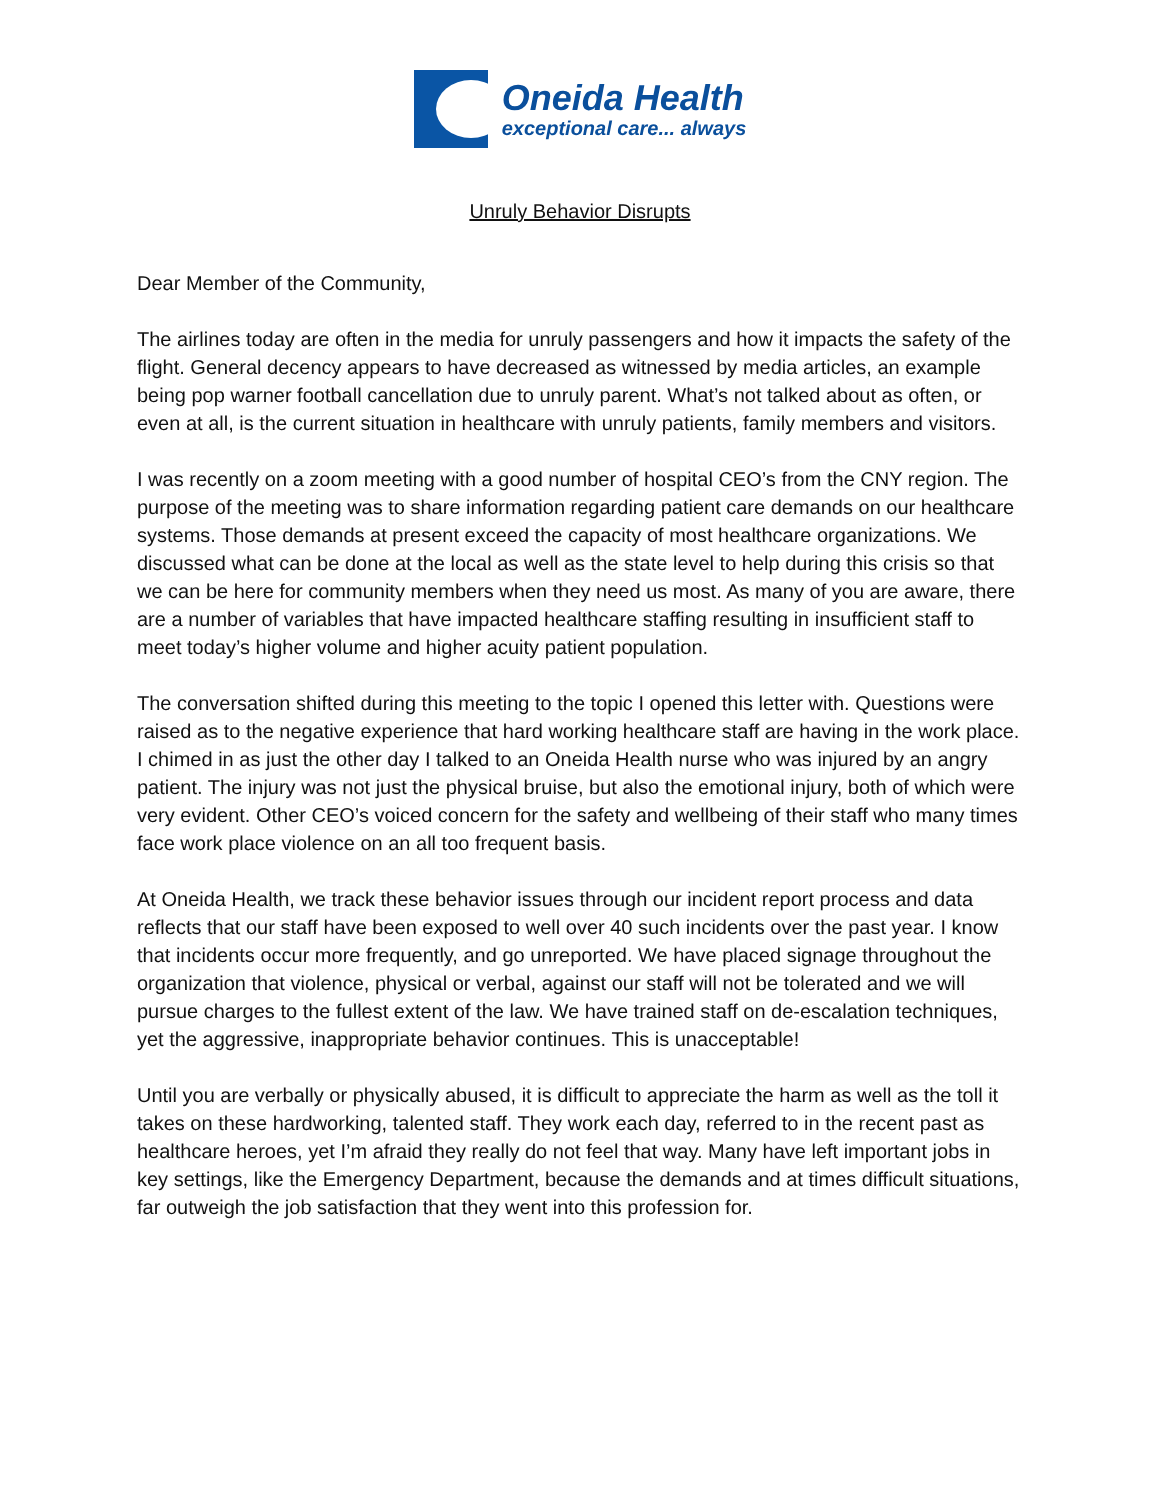Oneida Health
exceptional care... always
Unruly Behavior Disrupts
Dear Member of the Community,
The airlines today are often in the media for unruly passengers and how it impacts the safety of the flight. General decency appears to have decreased as witnessed by media articles, an example being pop warner football cancellation due to unruly parent. What’s not talked about as often, or even at all, is the current situation in healthcare with unruly patients, family members and visitors.
I was recently on a zoom meeting with a good number of hospital CEO’s from the CNY region. The purpose of the meeting was to share information regarding patient care demands on our healthcare systems. Those demands at present exceed the capacity of most healthcare organizations. We discussed what can be done at the local as well as the state level to help during this crisis so that we can be here for community members when they need us most. As many of you are aware, there are a number of variables that have impacted healthcare staffing resulting in insufficient staff to meet today’s higher volume and higher acuity patient population.
The conversation shifted during this meeting to the topic I opened this letter with. Questions were raised as to the negative experience that hard working healthcare staff are having in the work place. I chimed in as just the other day I talked to an Oneida Health nurse who was injured by an angry patient. The injury was not just the physical bruise, but also the emotional injury, both of which were very evident. Other CEO’s voiced concern for the safety and wellbeing of their staff who many times face work place violence on an all too frequent basis.
At Oneida Health, we track these behavior issues through our incident report process and data reflects that our staff have been exposed to well over 40 such incidents over the past year. I know that incidents occur more frequently, and go unreported. We have placed signage throughout the organization that violence, physical or verbal, against our staff will not be tolerated and we will pursue charges to the fullest extent of the law. We have trained staff on de-escalation techniques, yet the aggressive, inappropriate behavior continues. This is unacceptable!
Until you are verbally or physically abused, it is difficult to appreciate the harm as well as the toll it takes on these hardworking, talented staff. They work each day, referred to in the recent past as healthcare heroes, yet I’m afraid they really do not feel that way. Many have left important jobs in key settings, like the Emergency Department, because the demands and at times difficult situations, far outweigh the job satisfaction that they went into this profession for.